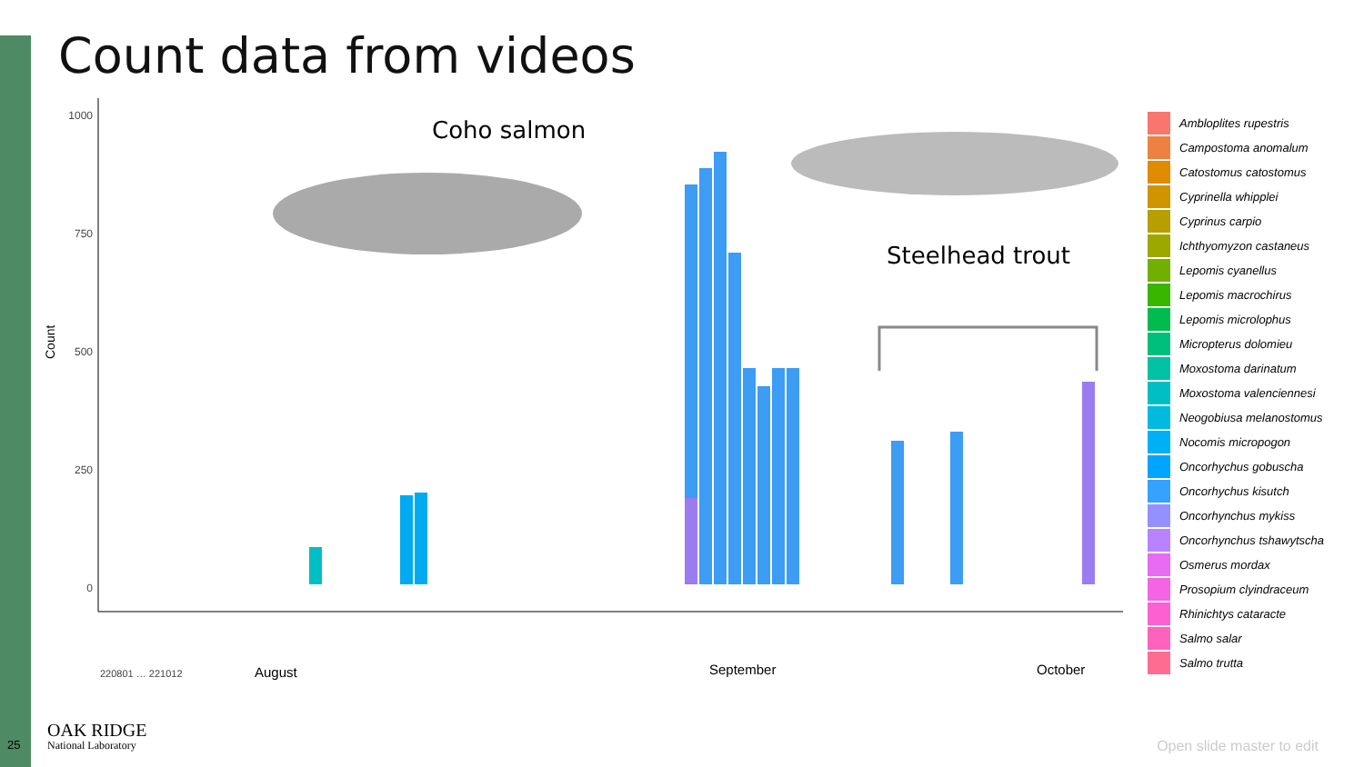Count data from videos
1000
750
500
250
0
Count
Coho salmon
Steelhead trout
220801 … 221012
August
September
October
Ambloplites rupestris
Campostoma anomalum
Catostomus catostomus
Cyprinella whipplei
Cyprinus carpio
Ichthyomyzon castaneus
Lepomis cyanellus
Lepomis macrochirus
Lepomis microlophus
Micropterus dolomieu
Moxostoma darinatum
Moxostoma valenciennesi
Neogobiusa melanostomus
Nocomis micropogon
Oncorhychus gobuscha
Oncorhychus kisutch
Oncorhynchus mykiss
Oncorhynchus tshawytscha
Osmerus mordax
Prosopium clyindraceum
Rhinichtys cataracte
Salmo salar
Salmo trutta
25
OAK RIDGE
National Laboratory
Open slide master to edit